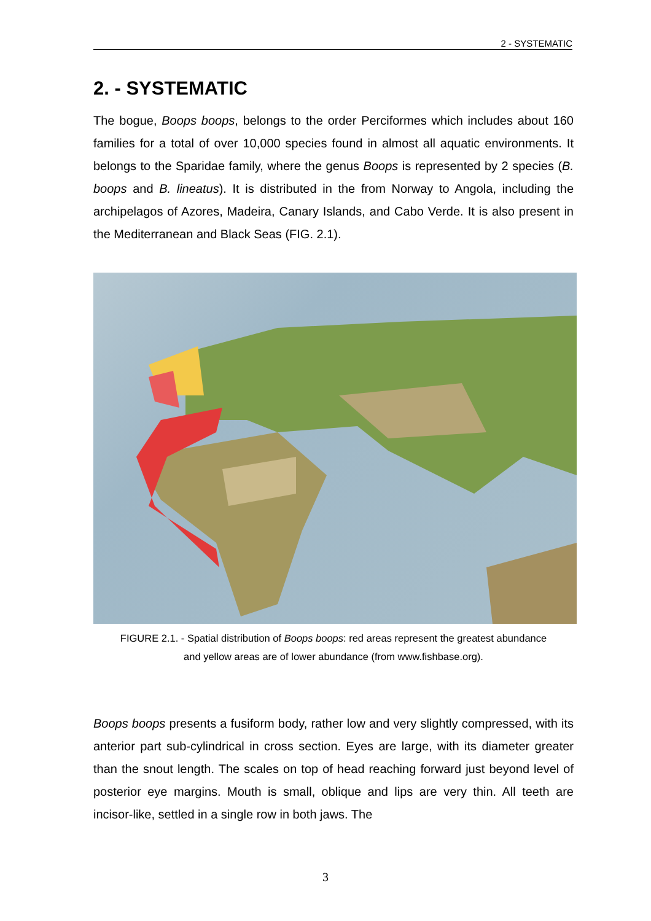2 - SYSTEMATIC
2. - SYSTEMATIC
The bogue, Boops boops, belongs to the order Perciformes which includes about 160 families for a total of over 10,000 species found in almost all aquatic environments. It belongs to the Sparidae family, where the genus Boops is represented by 2 species (B. boops and B. lineatus). It is distributed in the from Norway to Angola, including the archipelagos of Azores, Madeira, Canary Islands, and Cabo Verde. It is also present in the Mediterranean and Black Seas (FIG. 2.1).
FIGURE 2.1. - Spatial distribution of Boops boops: red areas represent the greatest abundance
and yellow areas are of lower abundance (from www.fishbase.org).
Boops boops presents a fusiform body, rather low and very slightly compressed, with its anterior part sub-cylindrical in cross section. Eyes are large, with its diameter greater than the snout length. The scales on top of head reaching forward just beyond level of posterior eye margins. Mouth is small, oblique and lips are very thin. All teeth are incisor-like, settled in a single row in both jaws. The
3